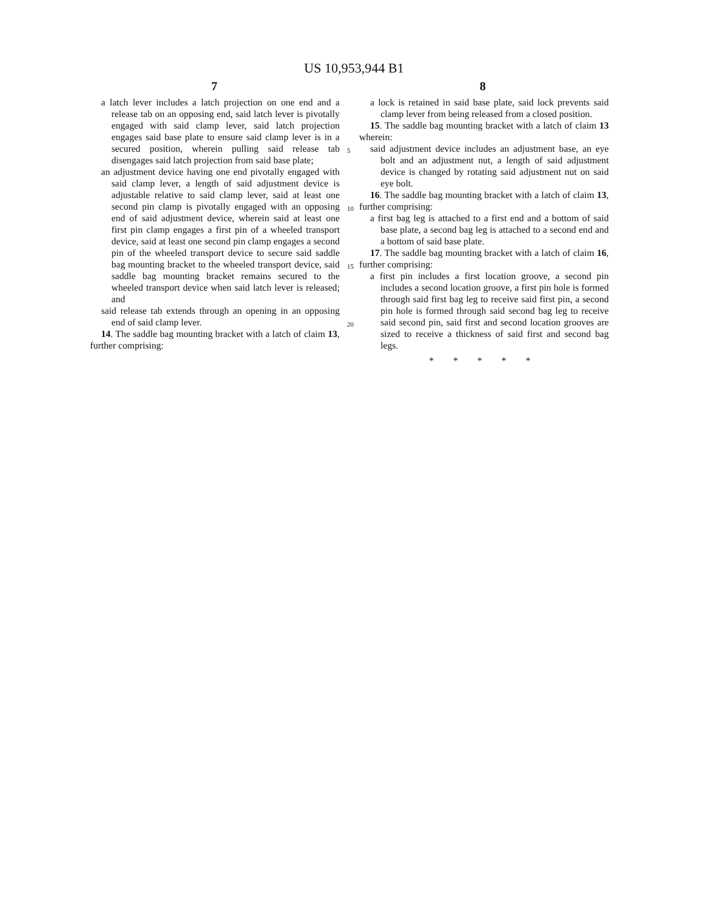US 10,953,944 B1
7 8
a latch lever includes a latch projection on one end and a release tab on an opposing end, said latch lever is pivotally engaged with said clamp lever, said latch projection engages said base plate to ensure said clamp lever is in a secured position, wherein pulling said release tab disengages said latch projection from said base plate;
an adjustment device having one end pivotally engaged with said clamp lever, a length of said adjustment device is adjustable relative to said clamp lever, said at least one second pin clamp is pivotally engaged with an opposing end of said adjustment device, wherein said at least one first pin clamp engages a first pin of a wheeled transport device, said at least one second pin clamp engages a second pin of the wheeled transport device to secure said saddle bag mounting bracket to the wheeled transport device, said saddle bag mounting bracket remains secured to the wheeled transport device when said latch lever is released; and
said release tab extends through an opening in an opposing end of said clamp lever.
14. The saddle bag mounting bracket with a latch of claim 13, further comprising:
5
10
15
20
a lock is retained in said base plate, said lock prevents said clamp lever from being released from a closed position.
15. The saddle bag mounting bracket with a latch of claim 13 wherein:
said adjustment device includes an adjustment base, an eye bolt and an adjustment nut, a length of said adjustment device is changed by rotating said adjustment nut on said eye bolt.
16. The saddle bag mounting bracket with a latch of claim 13, further comprising:
a first bag leg is attached to a first end and a bottom of said base plate, a second bag leg is attached to a second end and a bottom of said base plate.
17. The saddle bag mounting bracket with a latch of claim 16, further comprising:
a first pin includes a first location groove, a second pin includes a second location groove, a first pin hole is formed through said first bag leg to receive said first pin, a second pin hole is formed through said second bag leg to receive said second pin, said first and second location grooves are sized to receive a thickness of said first and second bag legs.
* * * * *